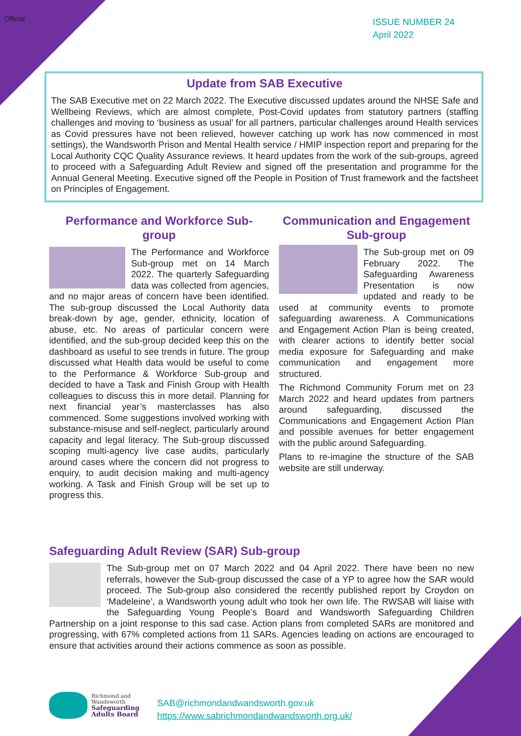Official
ISSUE NUMBER 24
April 2022
Update from SAB Executive
The SAB Executive met on 22 March 2022. The Executive discussed updates around the NHSE Safe and Wellbeing Reviews, which are almost complete, Post-Covid updates from statutory partners (staffing challenges and moving to ‘business as usual’ for all partners, particular challenges around Health services as Covid pressures have not been relieved, however catching up work has now commenced in most settings), the Wandsworth Prison and Mental Health service / HMIP inspection report and preparing for the Local Authority CQC Quality Assurance reviews. It heard updates from the work of the sub-groups, agreed to proceed with a Safeguarding Adult Review and signed off the presentation and programme for the Annual General Meeting. Executive signed off the People in Position of Trust framework and the factsheet on Principles of Engagement.
Performance and Workforce Sub-group
The Performance and Workforce Sub-group met on 14 March 2022. The quarterly Safeguarding data was collected from agencies, and no major areas of concern have been identified. The sub-group discussed the Local Authority data break-down by age, gender, ethnicity, location of abuse, etc. No areas of particular concern were identified, and the sub-group decided keep this on the dashboard as useful to see trends in future. The group discussed what Health data would be useful to come to the Performance & Workforce Sub-group and decided to have a Task and Finish Group with Health colleagues to discuss this in more detail. Planning for next financial year’s masterclasses has also commenced. Some suggestions involved working with substance-misuse and self-neglect, particularly around capacity and legal literacy. The Sub-group discussed scoping multi-agency live case audits, particularly around cases where the concern did not progress to enquiry, to audit decision making and multi-agency working. A Task and Finish Group will be set up to progress this.
Communication and Engagement Sub-group
The Sub-group met on 09 February 2022. The Safeguarding Awareness Presentation is now updated and ready to be used at community events to promote safeguarding awareness. A Communications and Engagement Action Plan is being created, with clearer actions to identify better social media exposure for Safeguarding and make communication and engagement more structured.
The Richmond Community Forum met on 23 March 2022 and heard updates from partners around safeguarding, discussed the Communications and Engagement Action Plan and possible avenues for better engagement with the public around Safeguarding.
Plans to re-imagine the structure of the SAB website are still underway.
Safeguarding Adult Review (SAR) Sub-group
The Sub-group met on 07 March 2022 and 04 April 2022. There have been no new referrals, however the Sub-group discussed the case of a YP to agree how the SAR would proceed. The Sub-group also considered the recently published report by Croydon on ‘Madeleine’, a Wandsworth young adult who took her own life. The RWSAB will liaise with the Safeguarding Young People’s Board and Wandsworth Safeguarding Children Partnership on a joint response to this sad case. Action plans from completed SARs are monitored and progressing, with 67% completed actions from 11 SARs. Agencies leading on actions are encouraged to ensure that activities around their actions commence as soon as possible.
Richmond and
Wandsworth
Safeguarding
Adults Board
SAB@richmondandwandsworth.gov.uk
https://www.sabrichmondandwandsworth.org.uk/